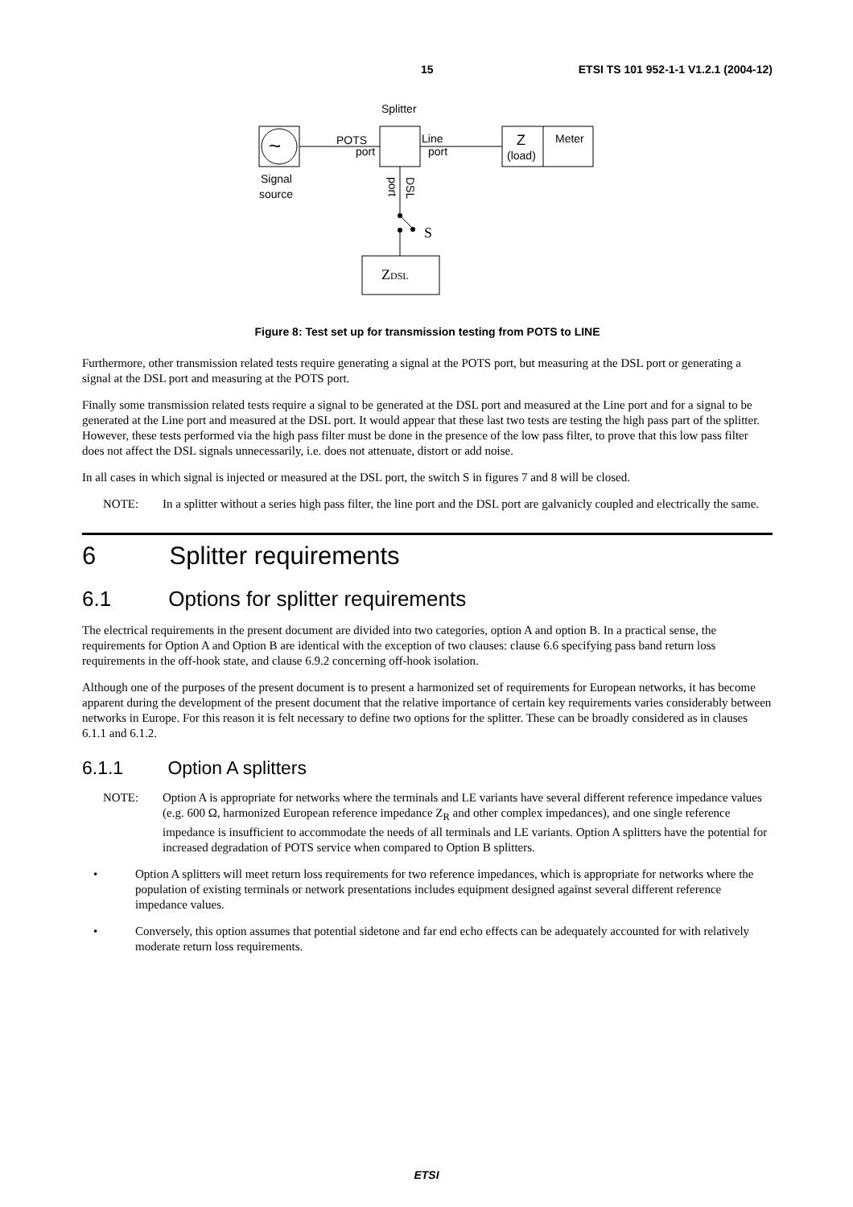15 ETSI TS 101 952-1-1 V1.2.1 (2004-12)
Splitter
~
Signal
source
POTS
port
Line
port
Z
(load)
Meter
port
DSL
S
ZDSL
Figure 8: Test set up for transmission testing from POTS to LINE
Furthermore, other transmission related tests require generating a signal at the POTS port, but measuring at the DSL port or generating a signal at the DSL port and measuring at the POTS port.
Finally some transmission related tests require a signal to be generated at the DSL port and measured at the Line port and for a signal to be generated at the Line port and measured at the DSL port. It would appear that these last two tests are testing the high pass part of the splitter. However, these tests performed via the high pass filter must be done in the presence of the low pass filter, to prove that this low pass filter does not affect the DSL signals unnecessarily, i.e. does not attenuate, distort or add noise.
In all cases in which signal is injected or measured at the DSL port, the switch S in figures 7 and 8 will be closed.
NOTE: In a splitter without a series high pass filter, the line port and the DSL port are galvanicly coupled and electrically the same.
6 Splitter requirements
6.1 Options for splitter requirements
The electrical requirements in the present document are divided into two categories, option A and option B. In a practical sense, the requirements for Option A and Option B are identical with the exception of two clauses: clause 6.6 specifying pass band return loss requirements in the off-hook state, and clause 6.9.2 concerning off-hook isolation.
Although one of the purposes of the present document is to present a harmonized set of requirements for European networks, it has become apparent during the development of the present document that the relative importance of certain key requirements varies considerably between networks in Europe. For this reason it is felt necessary to define two options for the splitter. These can be broadly considered as in clauses 6.1.1 and 6.1.2.
6.1.1 Option A splitters
NOTE: Option A is appropriate for networks where the terminals and LE variants have several different reference impedance values (e.g. 600 Ω, harmonized European reference impedance Z<sub>R</sub> and other complex impedances), and one single reference impedance is insufficient to accommodate the needs of all terminals and LE variants. Option A splitters have the potential for increased degradation of POTS service when compared to Option B splitters.
• Option A splitters will meet return loss requirements for two reference impedances, which is appropriate for networks where the population of existing terminals or network presentations includes equipment designed against several different reference impedance values.
• Conversely, this option assumes that potential sidetone and far end echo effects can be adequately accounted for with relatively moderate return loss requirements.
ETSI